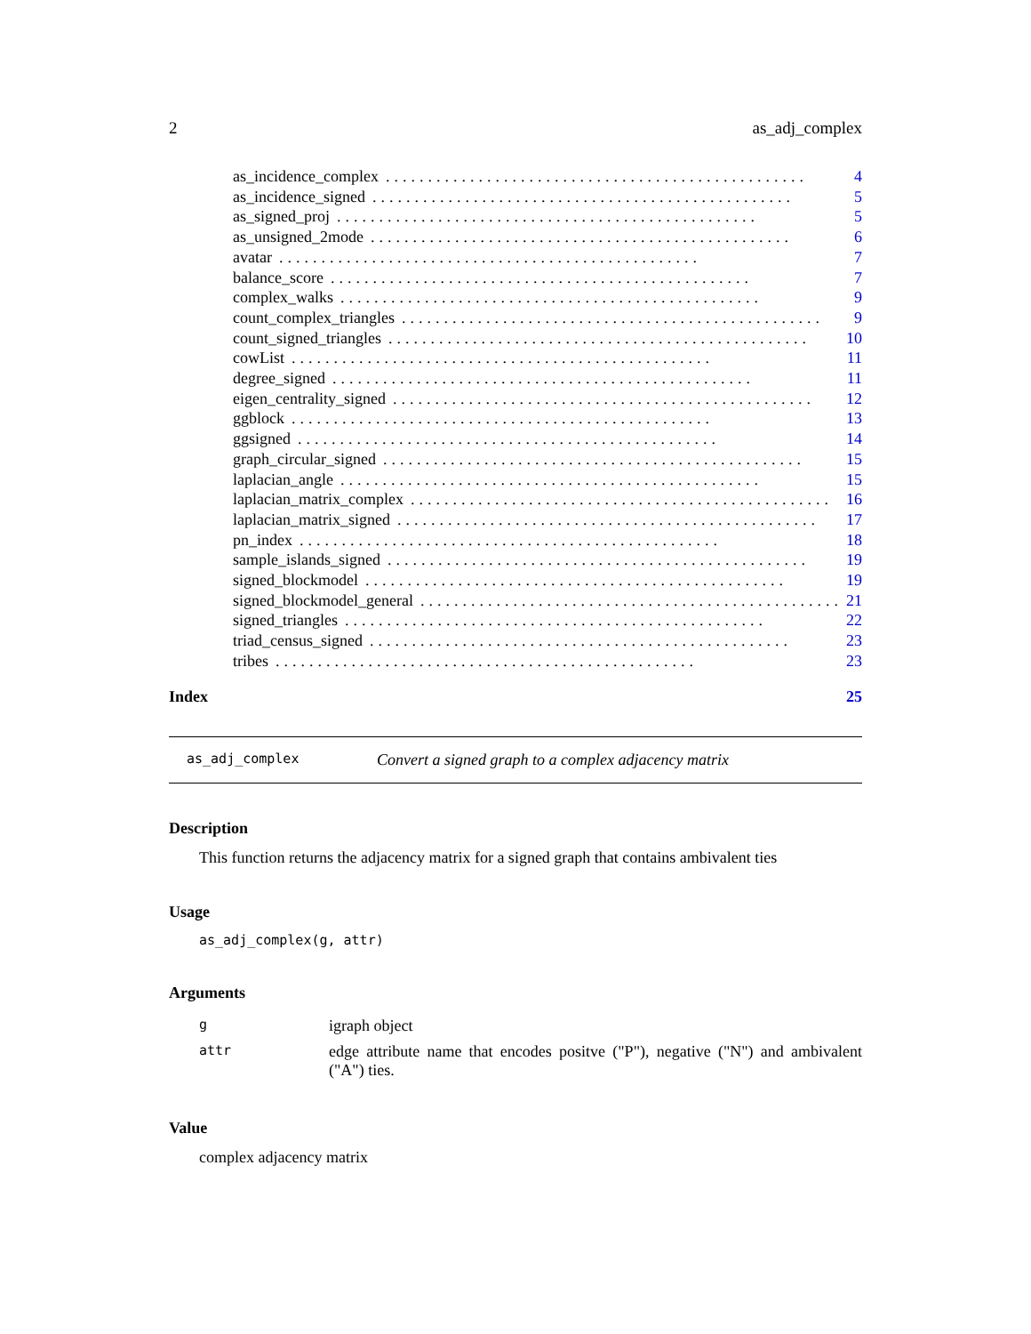2 as_adj_complex
as_incidence_complex.................................................. 4
as_incidence_signed.................................................. 5
as_signed_proj.................................................. 5
as_unsigned_2mode.................................................. 6
avatar.................................................. 7
balance_score.................................................. 7
complex_walks.................................................. 9
count_complex_triangles.................................................. 9
count_signed_triangles.................................................. 10
cowList.................................................. 11
degree_signed.................................................. 11
eigen_centrality_signed.................................................. 12
ggblock.................................................. 13
ggsigned.................................................. 14
graph_circular_signed.................................................. 15
laplacian_angle.................................................. 15
laplacian_matrix_complex.................................................. 16
laplacian_matrix_signed.................................................. 17
pn_index.................................................. 18
sample_islands_signed.................................................. 19
signed_blockmodel.................................................. 19
signed_blockmodel_general.................................................. 21
signed_triangles.................................................. 22
triad_census_signed.................................................. 23
tribes.................................................. 23
Index 25
as_adj_complex Convert a signed graph to a complex adjacency matrix
Description
This function returns the adjacency matrix for a signed graph that contains ambivalent ties
Usage
as_adj_complex(g, attr)
Arguments
| g | igraph object |
| attr | edge attribute name that encodes positve ("P"), negative ("N") and ambivalent ("A") ties. |
Value
complex adjacency matrix